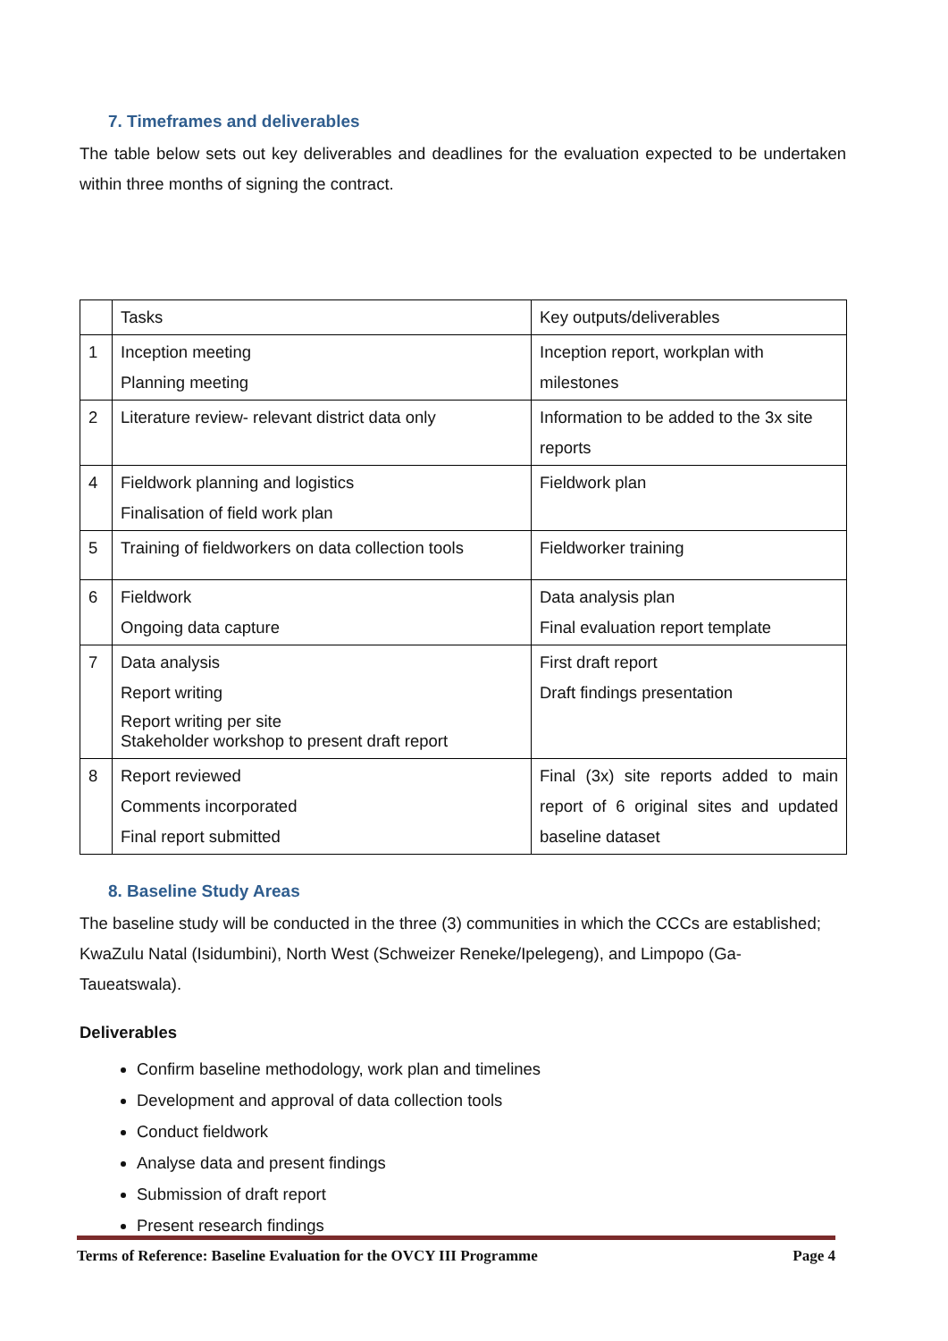7. Timeframes and deliverables
The table below sets out key deliverables and deadlines for the evaluation expected to be undertaken within three months of signing the contract.
| | Tasks | Key outputs/deliverables |
| 1 | Inception meeting Planning meeting | Inception report, workplan with milestones |
| 2 | Literature review- relevant district data only | Information to be added to the 3x site reports |
| 4 | Fieldwork planning and logistics Finalisation of field work plan | Fieldwork plan |
| 5 | Training of fieldworkers on data collection tools | Fieldworker training |
| 6 | Fieldwork Ongoing data capture | Data analysis plan Final evaluation report template |
| 7 | Data analysis Report writing Report writing per site Stakeholder workshop to present draft report | First draft report Draft findings presentation |
| 8 | Report reviewed Comments incorporated Final report submitted | Final (3x) site reports added to main report of 6 original sites and updated baseline dataset |
8. Baseline Study Areas
The baseline study will be conducted in the three (3) communities in which the CCCs are established; KwaZulu Natal (Isidumbini), North West (Schweizer Reneke/Ipelegeng), and Limpopo (Ga- Taueatswala).
Deliverables
Confirm baseline methodology, work plan and timelines
Development and approval of data collection tools
Conduct fieldwork
Analyse data and present findings
Submission of draft report
Present research findings
Terms of Reference: Baseline Evaluation for the OVCY III Programme Page 4